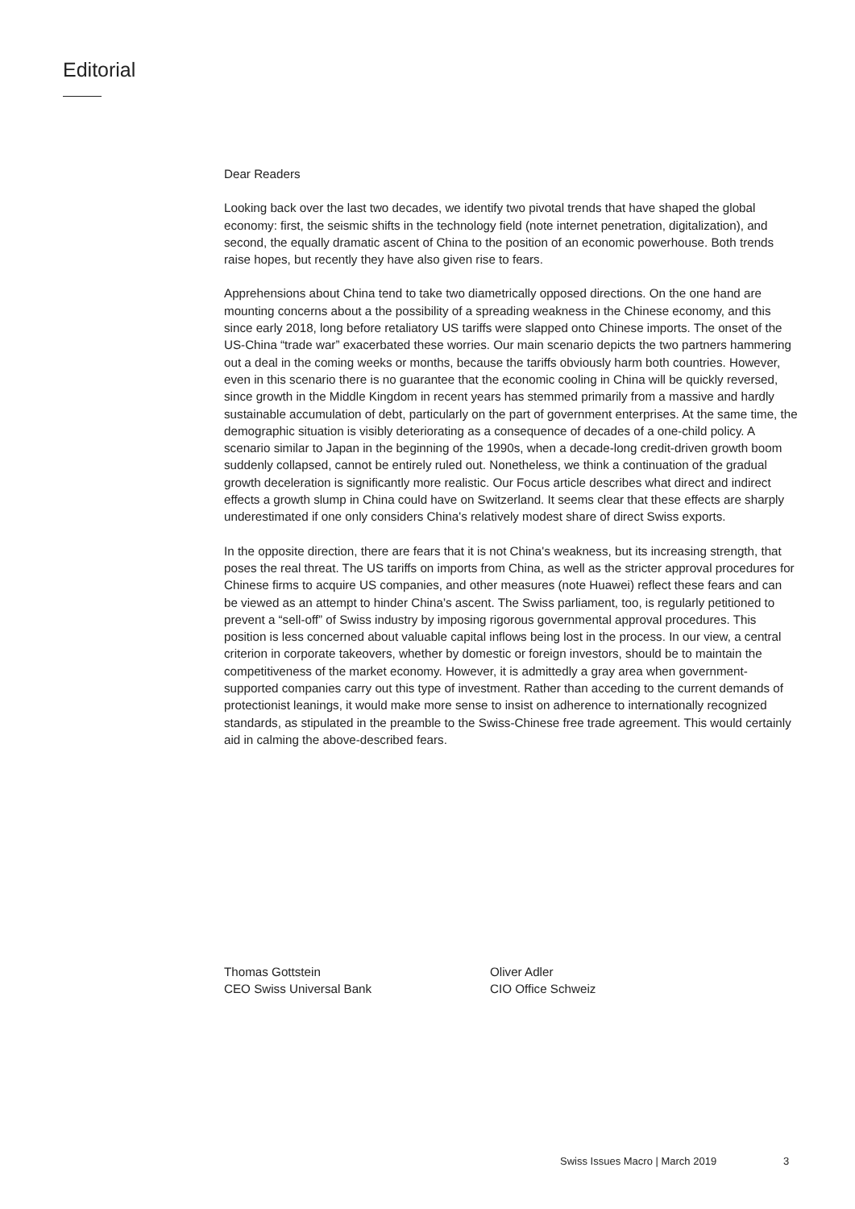Editorial
Dear Readers
Looking back over the last two decades, we identify two pivotal trends that have shaped the global economy: first, the seismic shifts in the technology field (note internet penetration, digitalization), and second, the equally dramatic ascent of China to the position of an economic powerhouse. Both trends raise hopes, but recently they have also given rise to fears.
Apprehensions about China tend to take two diametrically opposed directions. On the one hand are mounting concerns about a the possibility of a spreading weakness in the Chinese economy, and this since early 2018, long before retaliatory US tariffs were slapped onto Chinese imports. The onset of the US-China “trade war” exacerbated these worries. Our main scenario depicts the two partners hammering out a deal in the coming weeks or months, because the tariffs obviously harm both countries. However, even in this scenario there is no guarantee that the economic cooling in China will be quickly reversed, since growth in the Middle Kingdom in recent years has stemmed primarily from a massive and hardly sustainable accumulation of debt, particularly on the part of government enterprises. At the same time, the demographic situation is visibly deteriorating as a consequence of decades of a one-child policy. A scenario similar to Japan in the beginning of the 1990s, when a decade-long credit-driven growth boom suddenly collapsed, cannot be entirely ruled out. Nonetheless, we think a continuation of the gradual growth deceleration is significantly more realistic. Our Focus article describes what direct and indirect effects a growth slump in China could have on Switzerland. It seems clear that these effects are sharply underestimated if one only considers China's relatively modest share of direct Swiss exports.
In the opposite direction, there are fears that it is not China's weakness, but its increasing strength, that poses the real threat. The US tariffs on imports from China, as well as the stricter approval procedures for Chinese firms to acquire US companies, and other measures (note Huawei) reflect these fears and can be viewed as an attempt to hinder China’s ascent. The Swiss parliament, too, is regularly petitioned to prevent a “sell-off” of Swiss industry by imposing rigorous governmental approval procedures. This position is less concerned about valuable capital inflows being lost in the process. In our view, a central criterion in corporate takeovers, whether by domestic or foreign investors, should be to maintain the competitiveness of the market economy. However, it is admittedly a gray area when government-supported companies carry out this type of investment. Rather than acceding to the current demands of protectionist leanings, it would make more sense to insist on adherence to internationally recognized standards, as stipulated in the preamble to the Swiss-Chinese free trade agreement. This would certainly aid in calming the above-described fears.
Thomas Gottstein
CEO Swiss Universal Bank
Oliver Adler
CIO Office Schweiz
Swiss Issues Macro | March 2019
3